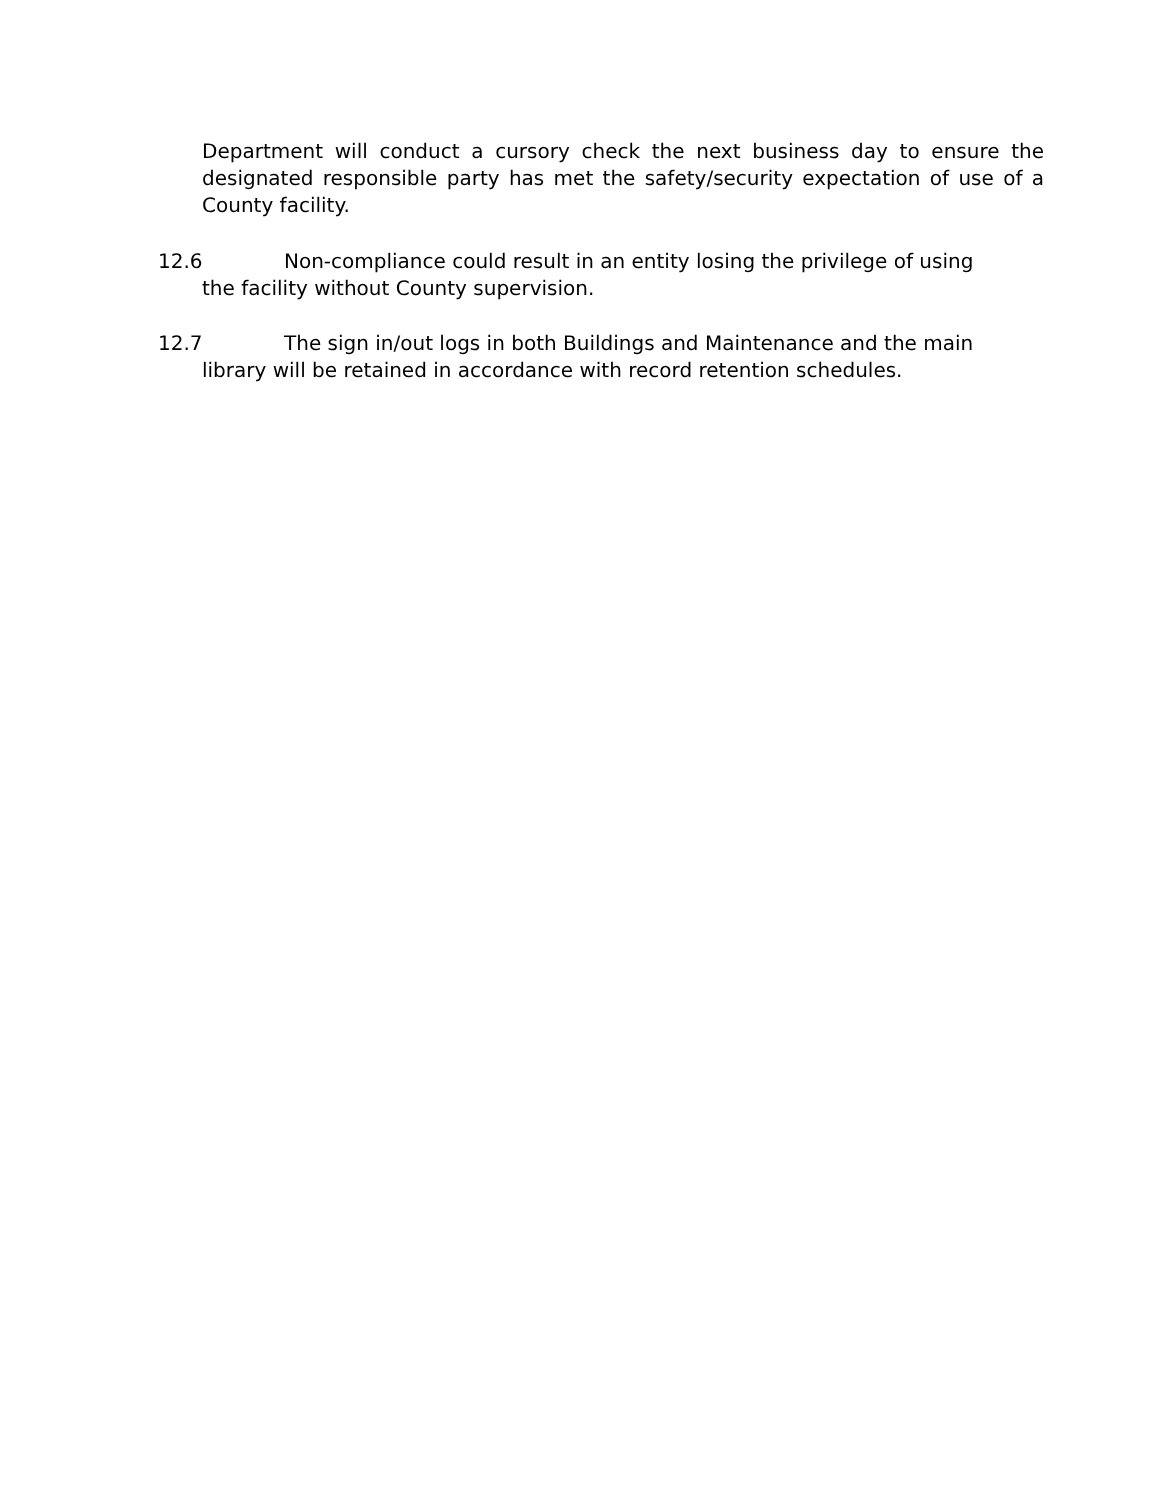Department will conduct a cursory check the next business day to ensure the designated responsible party has met the safety/security expectation of use of a County facility.
12.6 Non-compliance could result in an entity losing the privilege of using
the facility without County supervision.
12.7 The sign in/out logs in both Buildings and Maintenance and the main
library will be retained in accordance with record retention schedules.